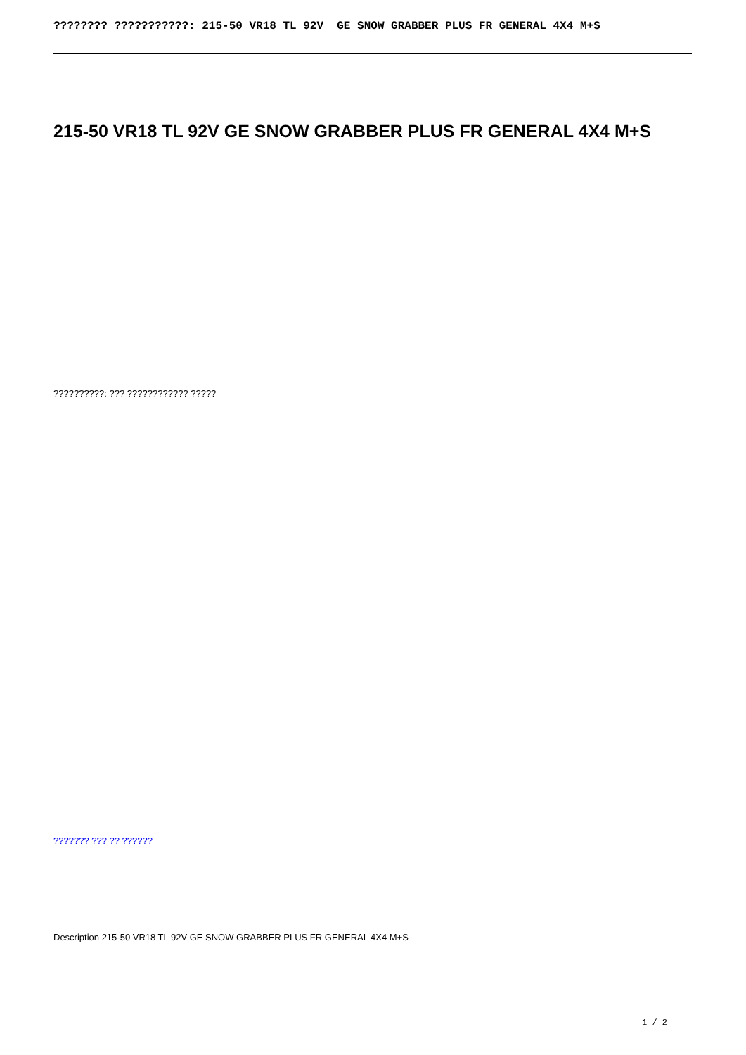???????? ???????????: 215-50 VR18 TL 92V GE SNOW GRABBER PLUS FR GENERAL 4X4 M+S
215-50 VR18 TL 92V GE SNOW GRABBER PLUS FR GENERAL 4X4 M+S
??????????: ??? ???????????? ?????
??????? ??? ?? ??????
Description 215-50 VR18 TL 92V GE SNOW GRABBER PLUS FR GENERAL 4X4 M+S
1 / 2